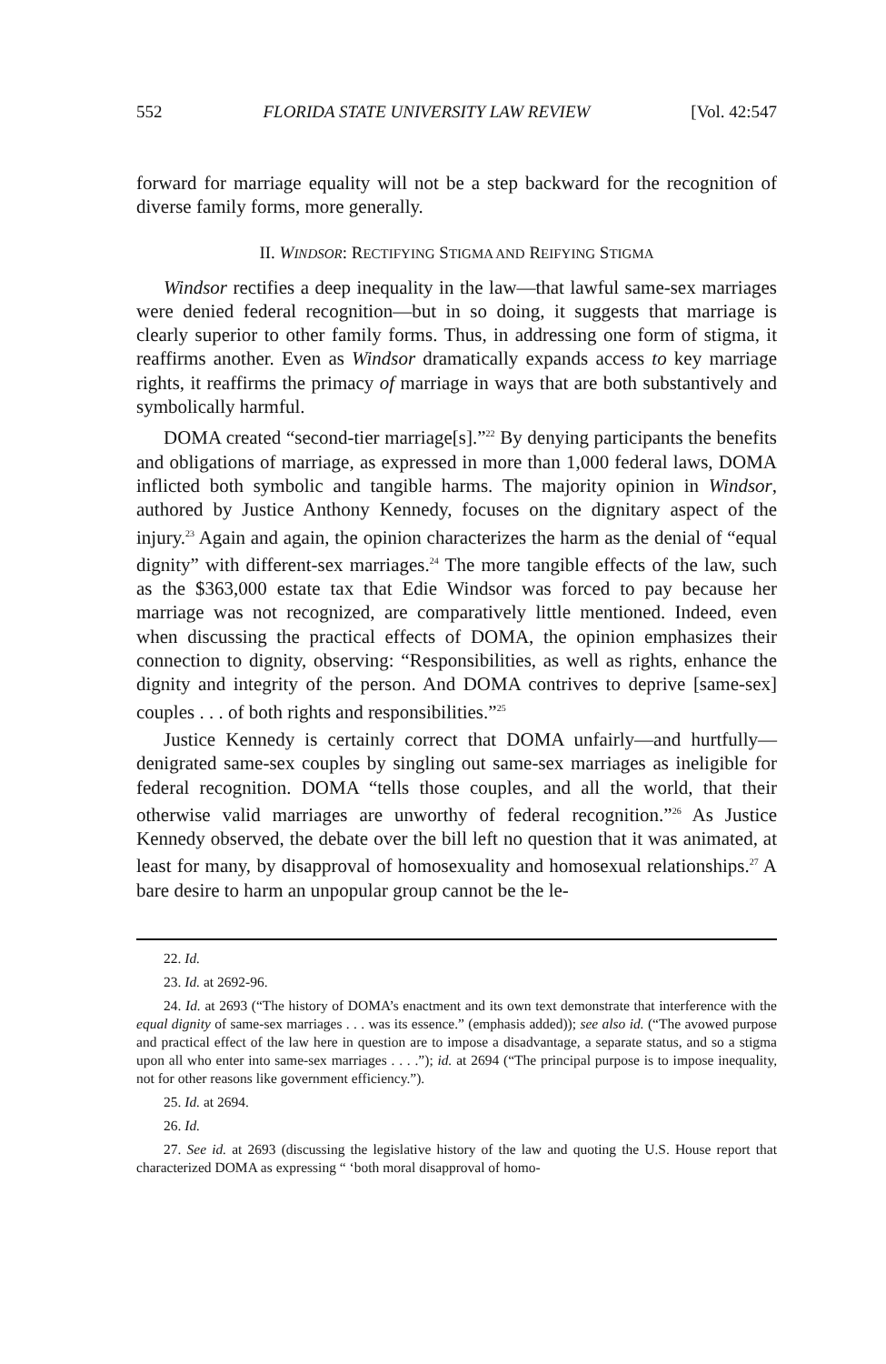552 FLORIDA STATE UNIVERSITY LAW REVIEW [Vol. 42:547
forward for marriage equality will not be a step backward for the recognition of diverse family forms, more generally.
II. WINDSOR: RECTIFYING STIGMA AND REIFYING STIGMA
Windsor rectifies a deep inequality in the law—that lawful same-sex marriages were denied federal recognition—but in so doing, it suggests that marriage is clearly superior to other family forms. Thus, in addressing one form of stigma, it reaffirms another. Even as Windsor dramatically expands access to key marriage rights, it reaffirms the primacy of marriage in ways that are both substantively and symbolically harmful.
DOMA created “second-tier marriage[s].”<sup>22</sup> By denying participants the benefits and obligations of marriage, as expressed in more than 1,000 federal laws, DOMA inflicted both symbolic and tangible harms. The majority opinion in Windsor, authored by Justice Anthony Kennedy, focuses on the dignitary aspect of the injury.<sup>23</sup> Again and again, the opinion characterizes the harm as the denial of “equal dignity” with different-sex marriages.<sup>24</sup> The more tangible effects of the law, such as the $363,000 estate tax that Edie Windsor was forced to pay because her marriage was not recognized, are comparatively little mentioned. Indeed, even when discussing the practical effects of DOMA, the opinion emphasizes their connection to dignity, observing: “Responsibilities, as well as rights, enhance the dignity and integrity of the person. And DOMA contrives to deprive [same-sex] couples . . . of both rights and responsibilities.”<sup>25</sup>
Justice Kennedy is certainly correct that DOMA unfairly—and hurtfully—denigrated same-sex couples by singling out same-sex marriages as ineligible for federal recognition. DOMA “tells those couples, and all the world, that their otherwise valid marriages are unworthy of federal recognition.”<sup>26</sup> As Justice Kennedy observed, the debate over the bill left no question that it was animated, at least for many, by disapproval of homosexuality and homosexual relationships.<sup>27</sup> A bare desire to harm an unpopular group cannot be the le-
22. Id.
23. Id. at 2692-96.
24. Id. at 2693 (“The history of DOMA’s enactment and its own text demonstrate that interference with the equal dignity of same-sex marriages . . . was its essence.” (emphasis added)); see also id. (“The avowed purpose and practical effect of the law here in question are to impose a disadvantage, a separate status, and so a stigma upon all who enter into same-sex marriages . . . .”); id. at 2694 (“The principal purpose is to impose inequality, not for other reasons like government efficiency.”).
25. Id. at 2694.
26. Id.
27. See id. at 2693 (discussing the legislative history of the law and quoting the U.S. House report that characterized DOMA as expressing “ ‘both moral disapproval of homo-